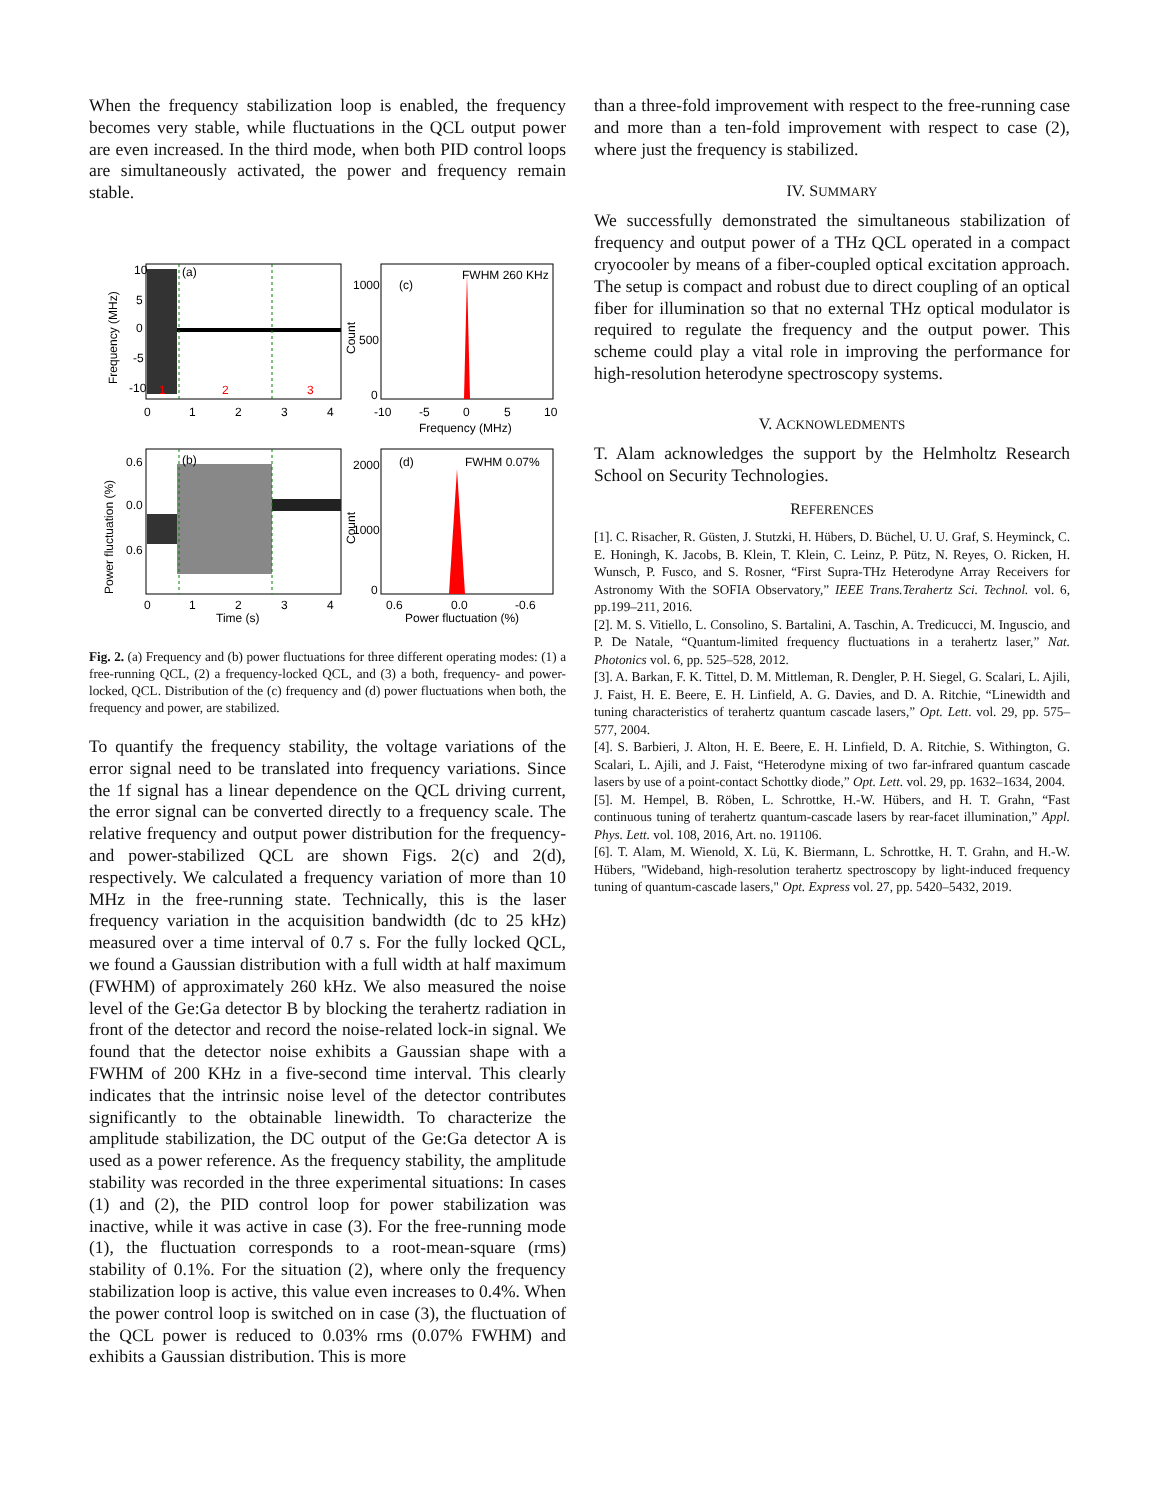When the frequency stabilization loop is enabled, the frequency becomes very stable, while fluctuations in the QCL output power are even increased. In the third mode, when both PID control loops are simultaneously activated, the power and frequency remain stable.
(a)
1
2
3
10
5
0
-5
-10
0
1
2
3
4
Frequency (MHz)
(c)
FWHM 260 KHz
1000
500
0
-10
-5
0
5
10
Frequency (MHz)
Count
(b)
0.6
0.0
0.6
0
1
2
3
4
Time (s)
Power fluctuation (%)
(d)
FWHM 0.07%
2000
1000
0
0.6
0.0
-0.6
Power fluctuation (%)
Count
Fig. 2. (a) Frequency and (b) power fluctuations for three different operating modes: (1) a free-running QCL, (2) a frequency-locked QCL, and (3) a both, frequency- and power-locked, QCL. Distribution of the (c) frequency and (d) power fluctuations when both, the frequency and power, are stabilized.
To quantify the frequency stability, the voltage variations of the error signal need to be translated into frequency variations. Since the 1f signal has a linear dependence on the QCL driving current, the error signal can be converted directly to a frequency scale. The relative frequency and output power distribution for the frequency- and power-stabilized QCL are shown Figs. 2(c) and 2(d), respectively. We calculated a frequency variation of more than 10 MHz in the free-running state. Technically, this is the laser frequency variation in the acquisition bandwidth (dc to 25 kHz) measured over a time interval of 0.7 s. For the fully locked QCL, we found a Gaussian distribution with a full width at half maximum (FWHM) of approximately 260 kHz. We also measured the noise level of the Ge:Ga detector B by blocking the terahertz radiation in front of the detector and record the noise-related lock-in signal. We found that the detector noise exhibits a Gaussian shape with a FWHM of 200 KHz in a five-second time interval. This clearly indicates that the intrinsic noise level of the detector contributes significantly to the obtainable linewidth. To characterize the amplitude stabilization, the DC output of the Ge:Ga detector A is used as a power reference. As the frequency stability, the amplitude stability was recorded in the three experimental situations: In cases (1) and (2), the PID control loop for power stabilization was inactive, while it was active in case (3). For the free-running mode (1), the fluctuation corresponds to a root-mean-square (rms) stability of 0.1%. For the situation (2), where only the frequency stabilization loop is active, this value even increases to 0.4%. When the power control loop is switched on in case (3), the fluctuation of the QCL power is reduced to 0.03% rms (0.07% FWHM) and exhibits a Gaussian distribution. This is more
than a three-fold improvement with respect to the free-running case and more than a ten-fold improvement with respect to case (2), where just the frequency is stabilized.
IV. SUMMARY
We successfully demonstrated the simultaneous stabilization of frequency and output power of a THz QCL operated in a compact cryocooler by means of a fiber-coupled optical excitation approach. The setup is compact and robust due to direct coupling of an optical fiber for illumination so that no external THz optical modulator is required to regulate the frequency and the output power. This scheme could play a vital role in improving the performance for high-resolution heterodyne spectroscopy systems.
V. ACKNOWLEDMENTS
T. Alam acknowledges the support by the Helmholtz Research School on Security Technologies.
REFERENCES
[1]. C. Risacher, R. Güsten, J. Stutzki, H. Hübers, D. Büchel, U. U. Graf, S. Heyminck, C. E. Honingh, K. Jacobs, B. Klein, T. Klein, C. Leinz, P. Pütz, N. Reyes, O. Ricken, H. Wunsch, P. Fusco, and S. Rosner, “First Supra-THz Heterodyne Array Receivers for Astronomy With the SOFIA Observatory,” IEEE Trans.Terahertz Sci. Technol. vol. 6, pp.199–211, 2016.
[2]. M. S. Vitiello, L. Consolino, S. Bartalini, A. Taschin, A. Tredicucci, M. Inguscio, and P. De Natale, “Quantum-limited frequency fluctuations in a terahertz laser,” Nat. Photonics vol. 6, pp. 525–528, 2012.
[3]. A. Barkan, F. K. Tittel, D. M. Mittleman, R. Dengler, P. H. Siegel, G. Scalari, L. Ajili, J. Faist, H. E. Beere, E. H. Linfield, A. G. Davies, and D. A. Ritchie, “Linewidth and tuning characteristics of terahertz quantum cascade lasers,” Opt. Lett. vol. 29, pp. 575–577, 2004.
[4]. S. Barbieri, J. Alton, H. E. Beere, E. H. Linfield, D. A. Ritchie, S. Withington, G. Scalari, L. Ajili, and J. Faist, “Heterodyne mixing of two far-infrared quantum cascade lasers by use of a point-contact Schottky diode,” Opt. Lett. vol. 29, pp. 1632–1634, 2004.
[5]. M. Hempel, B. Röben, L. Schrottke, H.-W. Hübers, and H. T. Grahn, “Fast continuous tuning of terahertz quantum-cascade lasers by rear-facet illumination,” Appl. Phys. Lett. vol. 108, 2016, Art. no. 191106.
[6]. T. Alam, M. Wienold, X. Lü, K. Biermann, L. Schrottke, H. T. Grahn, and H.-W. Hübers, "Wideband, high-resolution terahertz spectroscopy by light-induced frequency tuning of quantum-cascade lasers," Opt. Express vol. 27, pp. 5420–5432, 2019.